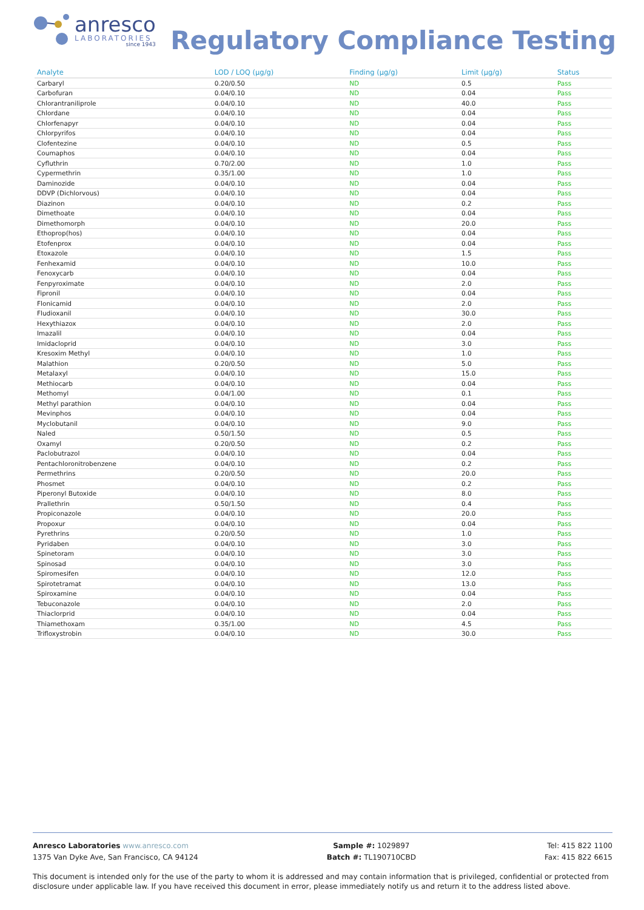anresco
LABORATORIES
since 1943
Regulatory Compliance Testing
| Analyte | LOD / LOQ (μg/g) | Finding (μg/g) | Limit (μg/g) | Status |
| --- | --- | --- | --- | --- |
| Carbaryl | 0.20/0.50 | ND | 0.5 | Pass |
| Carbofuran | 0.04/0.10 | ND | 0.04 | Pass |
| Chlorantraniliprole | 0.04/0.10 | ND | 40.0 | Pass |
| Chlordane | 0.04/0.10 | ND | 0.04 | Pass |
| Chlorfenapyr | 0.04/0.10 | ND | 0.04 | Pass |
| Chlorpyrifos | 0.04/0.10 | ND | 0.04 | Pass |
| Clofentezine | 0.04/0.10 | ND | 0.5 | Pass |
| Coumaphos | 0.04/0.10 | ND | 0.04 | Pass |
| Cyfluthrin | 0.70/2.00 | ND | 1.0 | Pass |
| Cypermethrin | 0.35/1.00 | ND | 1.0 | Pass |
| Daminozide | 0.04/0.10 | ND | 0.04 | Pass |
| DDVP (Dichlorvous) | 0.04/0.10 | ND | 0.04 | Pass |
| Diazinon | 0.04/0.10 | ND | 0.2 | Pass |
| Dimethoate | 0.04/0.10 | ND | 0.04 | Pass |
| Dimethomorph | 0.04/0.10 | ND | 20.0 | Pass |
| Ethoprop(hos) | 0.04/0.10 | ND | 0.04 | Pass |
| Etofenprox | 0.04/0.10 | ND | 0.04 | Pass |
| Etoxazole | 0.04/0.10 | ND | 1.5 | Pass |
| Fenhexamid | 0.04/0.10 | ND | 10.0 | Pass |
| Fenoxycarb | 0.04/0.10 | ND | 0.04 | Pass |
| Fenpyroximate | 0.04/0.10 | ND | 2.0 | Pass |
| Fipronil | 0.04/0.10 | ND | 0.04 | Pass |
| Flonicamid | 0.04/0.10 | ND | 2.0 | Pass |
| Fludioxanil | 0.04/0.10 | ND | 30.0 | Pass |
| Hexythiazox | 0.04/0.10 | ND | 2.0 | Pass |
| Imazalil | 0.04/0.10 | ND | 0.04 | Pass |
| Imidacloprid | 0.04/0.10 | ND | 3.0 | Pass |
| Kresoxim Methyl | 0.04/0.10 | ND | 1.0 | Pass |
| Malathion | 0.20/0.50 | ND | 5.0 | Pass |
| Metalaxyl | 0.04/0.10 | ND | 15.0 | Pass |
| Methiocarb | 0.04/0.10 | ND | 0.04 | Pass |
| Methomyl | 0.04/1.00 | ND | 0.1 | Pass |
| Methyl parathion | 0.04/0.10 | ND | 0.04 | Pass |
| Mevinphos | 0.04/0.10 | ND | 0.04 | Pass |
| Myclobutanil | 0.04/0.10 | ND | 9.0 | Pass |
| Naled | 0.50/1.50 | ND | 0.5 | Pass |
| Oxamyl | 0.20/0.50 | ND | 0.2 | Pass |
| Paclobutrazol | 0.04/0.10 | ND | 0.04 | Pass |
| Pentachloronitrobenzene | 0.04/0.10 | ND | 0.2 | Pass |
| Permethrins | 0.20/0.50 | ND | 20.0 | Pass |
| Phosmet | 0.04/0.10 | ND | 0.2 | Pass |
| Piperonyl Butoxide | 0.04/0.10 | ND | 8.0 | Pass |
| Prallethrin | 0.50/1.50 | ND | 0.4 | Pass |
| Propiconazole | 0.04/0.10 | ND | 20.0 | Pass |
| Propoxur | 0.04/0.10 | ND | 0.04 | Pass |
| Pyrethrins | 0.20/0.50 | ND | 1.0 | Pass |
| Pyridaben | 0.04/0.10 | ND | 3.0 | Pass |
| Spinetoram | 0.04/0.10 | ND | 3.0 | Pass |
| Spinosad | 0.04/0.10 | ND | 3.0 | Pass |
| Spiromesifen | 0.04/0.10 | ND | 12.0 | Pass |
| Spirotetramat | 0.04/0.10 | ND | 13.0 | Pass |
| Spiroxamine | 0.04/0.10 | ND | 0.04 | Pass |
| Tebuconazole | 0.04/0.10 | ND | 2.0 | Pass |
| Thiaclorprid | 0.04/0.10 | ND | 0.04 | Pass |
| Thiamethoxam | 0.35/1.00 | ND | 4.5 | Pass |
| Trifloxystrobin | 0.04/0.10 | ND | 30.0 | Pass |
Anresco Laboratories www.anresco.com
1375 Van Dyke Ave, San Francisco, CA 94124
Sample #: 1029897
Batch #: TL190710CBD
Tel: 415 822 1100
Fax: 415 822 6615
This document is intended only for the use of the party to whom it is addressed and may contain information that is privileged, confidential or protected from disclosure under applicable law. If you have received this document in error, please immediately notify us and return it to the address listed above.